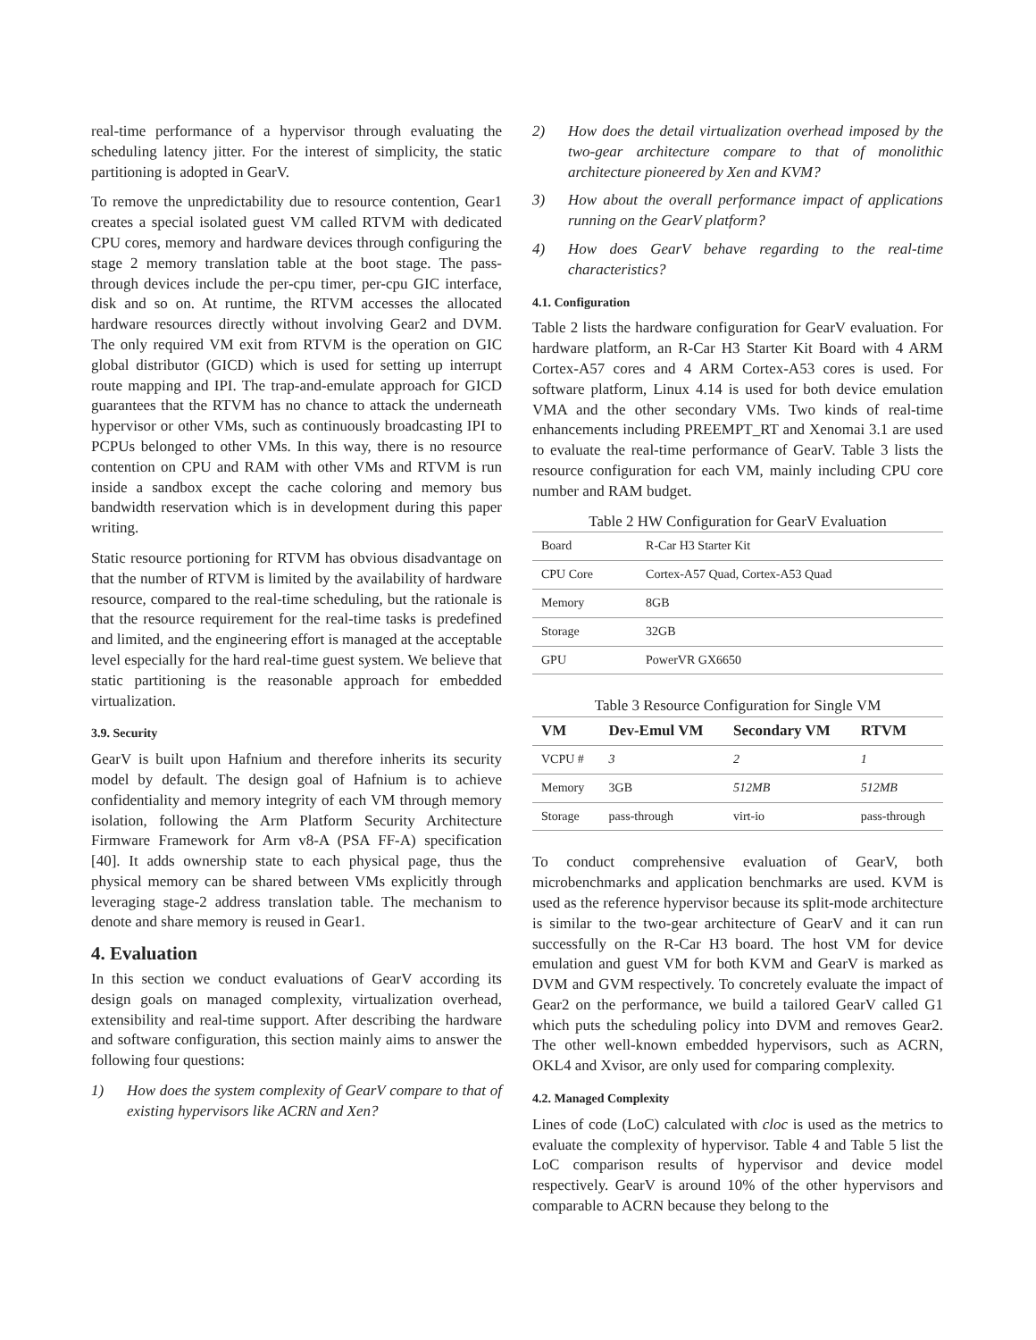real-time performance of a hypervisor through evaluating the scheduling latency jitter. For the interest of simplicity, the static partitioning is adopted in GearV.
To remove the unpredictability due to resource contention, Gear1 creates a special isolated guest VM called RTVM with dedicated CPU cores, memory and hardware devices through configuring the stage 2 memory translation table at the boot stage. The pass-through devices include the per-cpu timer, per-cpu GIC interface, disk and so on. At runtime, the RTVM accesses the allocated hardware resources directly without involving Gear2 and DVM. The only required VM exit from RTVM is the operation on GIC global distributor (GICD) which is used for setting up interrupt route mapping and IPI. The trap-and-emulate approach for GICD guarantees that the RTVM has no chance to attack the underneath hypervisor or other VMs, such as continuously broadcasting IPI to PCPUs belonged to other VMs. In this way, there is no resource contention on CPU and RAM with other VMs and RTVM is run inside a sandbox except the cache coloring and memory bus bandwidth reservation which is in development during this paper writing.
Static resource portioning for RTVM has obvious disadvantage on that the number of RTVM is limited by the availability of hardware resource, compared to the real-time scheduling, but the rationale is that the resource requirement for the real-time tasks is predefined and limited, and the engineering effort is managed at the acceptable level especially for the hard real-time guest system. We believe that static partitioning is the reasonable approach for embedded virtualization.
3.9. Security
GearV is built upon Hafnium and therefore inherits its security model by default. The design goal of Hafnium is to achieve confidentiality and memory integrity of each VM through memory isolation, following the Arm Platform Security Architecture Firmware Framework for Arm v8-A (PSA FF-A) specification [40]. It adds ownership state to each physical page, thus the physical memory can be shared between VMs explicitly through leveraging stage-2 address translation table. The mechanism to denote and share memory is reused in Gear1.
4. Evaluation
In this section we conduct evaluations of GearV according its design goals on managed complexity, virtualization overhead, extensibility and real-time support. After describing the hardware and software configuration, this section mainly aims to answer the following four questions:
1) How does the system complexity of GearV compare to that of existing hypervisors like ACRN and Xen?
2) How does the detail virtualization overhead imposed by the two-gear architecture compare to that of monolithic architecture pioneered by Xen and KVM?
3) How about the overall performance impact of applications running on the GearV platform?
4) How does GearV behave regarding to the real-time characteristics?
4.1. Configuration
Table 2 lists the hardware configuration for GearV evaluation. For hardware platform, an R-Car H3 Starter Kit Board with 4 ARM Cortex-A57 cores and 4 ARM Cortex-A53 cores is used. For software platform, Linux 4.14 is used for both device emulation VMA and the other secondary VMs. Two kinds of real-time enhancements including PREEMPT_RT and Xenomai 3.1 are used to evaluate the real-time performance of GearV. Table 3 lists the resource configuration for each VM, mainly including CPU core number and RAM budget.
Table 2 HW Configuration for GearV Evaluation
| Board | R-Car H3 Starter Kit |
| CPU Core | Cortex-A57 Quad, Cortex-A53 Quad |
| Memory | 8GB |
| Storage | 32GB |
| GPU | PowerVR GX6650 |
Table 3 Resource Configuration for Single VM
| VM | Dev-Emul VM | Secondary VM | RTVM |
| --- | --- | --- | --- |
| VCPU # | 3 | 2 | 1 |
| Memory | 3GB | 512MB | 512MB |
| Storage | pass-through | virt-io | pass-through |
To conduct comprehensive evaluation of GearV, both microbenchmarks and application benchmarks are used. KVM is used as the reference hypervisor because its split-mode architecture is similar to the two-gear architecture of GearV and it can run successfully on the R-Car H3 board. The host VM for device emulation and guest VM for both KVM and GearV is marked as DVM and GVM respectively. To concretely evaluate the impact of Gear2 on the performance, we build a tailored GearV called G1 which puts the scheduling policy into DVM and removes Gear2. The other well-known embedded hypervisors, such as ACRN, OKL4 and Xvisor, are only used for comparing complexity.
4.2. Managed Complexity
Lines of code (LoC) calculated with cloc is used as the metrics to evaluate the complexity of hypervisor. Table 4 and Table 5 list the LoC comparison results of hypervisor and device model respectively. GearV is around 10% of the other hypervisors and comparable to ACRN because they belong to the